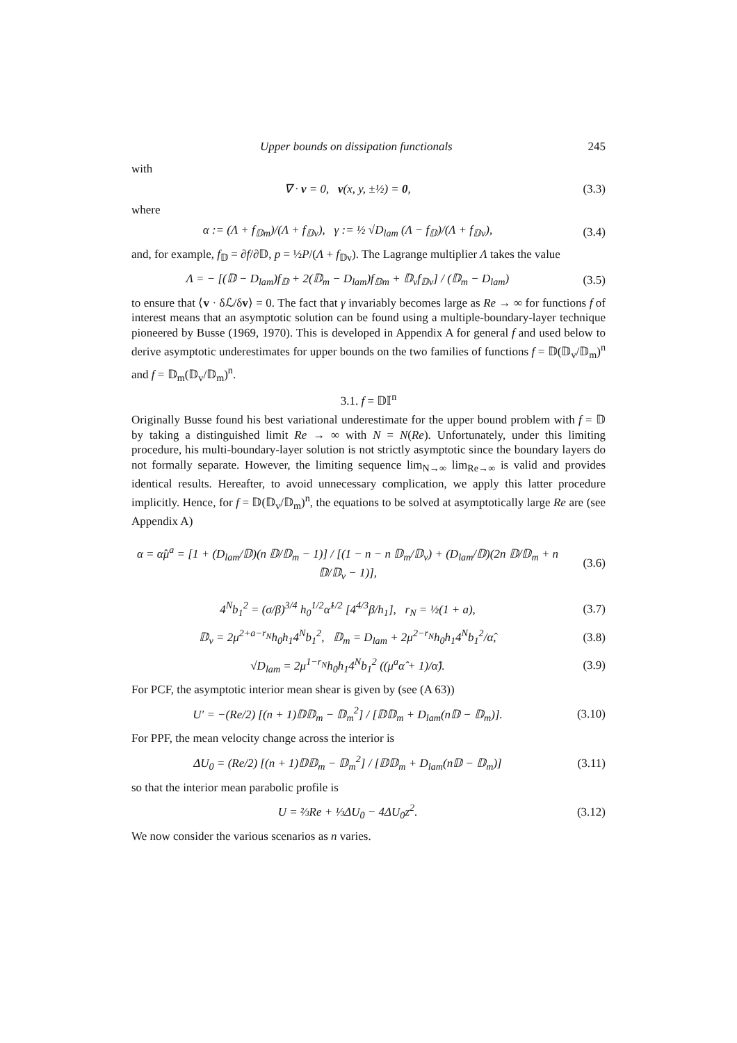Upper bounds on dissipation functionals 245
with
∇ · v = 0, v(x, y, ±½) = 0, (3.3)
where
α := (Λ + f<sub>𝔻m</sub>)/(Λ + f<sub>𝔻v</sub>), γ := ½ √D<sub>lam</sub> (Λ − f<sub>𝔻</sub>)/(Λ + f<sub>𝔻v</sub>), (3.4)
and, for example, f<sub>𝔻</sub> = ∂f/∂𝔻, p = ½P/(Λ + f<sub>𝔻v</sub>). The Lagrange multiplier Λ takes the value
Λ = − [(𝔻 − D<sub>lam</sub>)f<sub>𝔻</sub> + 2(𝔻<sub>m</sub> − D<sub>lam</sub>)f<sub>𝔻m</sub> + 𝔻<sub>v</sub>f<sub>𝔻v</sub>] / (𝔻<sub>m</sub> − D<sub>lam</sub>) (3.5)
to ensure that ⟨v · δℒ/δv⟩ = 0. The fact that γ invariably becomes large as Re → ∞ for functions f of interest means that an asymptotic solution can be found using a multiple-boundary-layer technique pioneered by Busse (1969, 1970). This is developed in Appendix A for general f and used below to derive asymptotic underestimates for upper bounds on the two families of functions f = 𝔻(𝔻<sub>v</sub>/𝔻<sub>m</sub>)<sup>n</sup> and f = 𝔻<sub>m</sub>(𝔻<sub>v</sub>/𝔻<sub>m</sub>)<sup>n</sup>.
3.1. f = 𝔻𝕀<sup>n</sup>
Originally Busse found his best variational underestimate for the upper bound problem with f = 𝔻 by taking a distinguished limit Re → ∞ with N = N(Re). Unfortunately, under this limiting procedure, his multi-boundary-layer solution is not strictly asymptotic since the boundary layers do not formally separate. However, the limiting sequence lim<sub>N→∞</sub> lim<sub>Re→∞</sub> is valid and provides identical results. Hereafter, to avoid unnecessary complication, we apply this latter procedure implicitly. Hence, for f = 𝔻(𝔻<sub>v</sub>/𝔻<sub>m</sub>)<sup>n</sup>, the equations to be solved at asymptotically large Re are (see Appendix A)
α = α̂μ<sup>a</sup> = [1 + (D<sub>lam</sub>/𝔻)(n 𝔻/𝔻<sub>m</sub> − 1)] / [(1 − n − n 𝔻<sub>m</sub>/𝔻<sub>v</sub>) + (D<sub>lam</sub>/𝔻)(2n 𝔻/𝔻<sub>m</sub> + n 𝔻/𝔻<sub>v</sub> − 1)], (3.6)
4<sup>N</sup>b<sub>1</sub><sup>2</sup> = (σ/β)<sup>3/4</sup> h<sub>0</sub><sup>1/2</sup>α̂<sup>1/2</sup> [4<sup>4/3</sup>β/h<sub>1</sub>], r<sub>N</sub> = ½(1 + a), (3.7)
𝔻<sub>v</sub> = 2μ<sup>2+a−r<sub>N</sub></sup>h<sub>0</sub>h<sub>1</sub>4<sup>N</sup>b<sub>1</sub><sup>2</sup>, 𝔻<sub>m</sub> = D<sub>lam</sub> + 2μ<sup>2−r<sub>N</sub></sup>h<sub>0</sub>h<sub>1</sub>4<sup>N</sup>b<sub>1</sub><sup>2</sup>/α̂, (3.8)
√D<sub>lam</sub> = 2μ<sup>1−r<sub>N</sub></sup>h<sub>0</sub>h<sub>1</sub>4<sup>N</sup>b<sub>1</sub><sup>2</sup> ((μ<sup>a</sup>α̂ + 1)/α̂). (3.9)
For PCF, the asymptotic interior mean shear is given by (see (A 63))
U′ = −(Re/2) [(n + 1)𝔻𝔻<sub>m</sub> − 𝔻<sub>m</sub><sup>2</sup>] / [𝔻𝔻<sub>m</sub> + D<sub>lam</sub>(n𝔻 − 𝔻<sub>m</sub>)]. (3.10)
For PPF, the mean velocity change across the interior is
ΔU<sub>0</sub> = (Re/2) [(n + 1)𝔻𝔻<sub>m</sub> − 𝔻<sub>m</sub><sup>2</sup>] / [𝔻𝔻<sub>m</sub> + D<sub>lam</sub>(n𝔻 − 𝔻<sub>m</sub>)] (3.11)
so that the interior mean parabolic profile is
U = ⅔Re + ⅓ΔU<sub>0</sub> − 4ΔU<sub>0</sub>z<sup>2</sup>. (3.12)
We now consider the various scenarios as n varies.